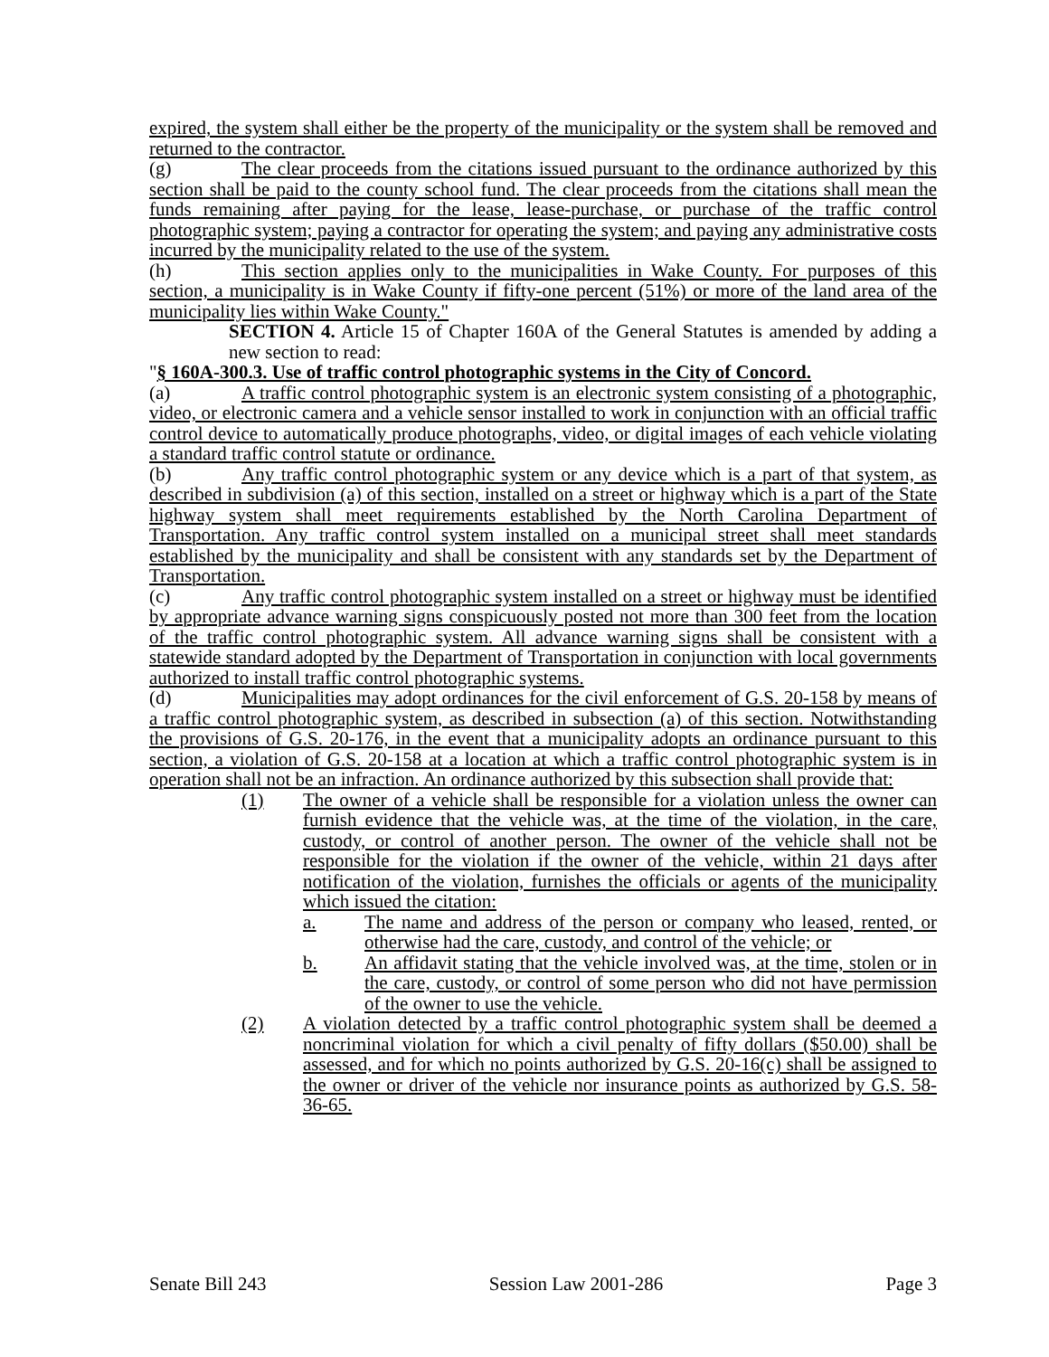expired, the system shall either be the property of the municipality or the system shall be removed and returned to the contractor.
(g) The clear proceeds from the citations issued pursuant to the ordinance authorized by this section shall be paid to the county school fund. The clear proceeds from the citations shall mean the funds remaining after paying for the lease, lease-purchase, or purchase of the traffic control photographic system; paying a contractor for operating the system; and paying any administrative costs incurred by the municipality related to the use of the system.
(h) This section applies only to the municipalities in Wake County. For purposes of this section, a municipality is in Wake County if fifty-one percent (51%) or more of the land area of the municipality lies within Wake County."
SECTION 4. Article 15 of Chapter 160A of the General Statutes is amended by adding a new section to read:
"§ 160A-300.3. Use of traffic control photographic systems in the City of Concord.
(a) A traffic control photographic system is an electronic system consisting of a photographic, video, or electronic camera and a vehicle sensor installed to work in conjunction with an official traffic control device to automatically produce photographs, video, or digital images of each vehicle violating a standard traffic control statute or ordinance.
(b) Any traffic control photographic system or any device which is a part of that system, as described in subdivision (a) of this section, installed on a street or highway which is a part of the State highway system shall meet requirements established by the North Carolina Department of Transportation. Any traffic control system installed on a municipal street shall meet standards established by the municipality and shall be consistent with any standards set by the Department of Transportation.
(c) Any traffic control photographic system installed on a street or highway must be identified by appropriate advance warning signs conspicuously posted not more than 300 feet from the location of the traffic control photographic system. All advance warning signs shall be consistent with a statewide standard adopted by the Department of Transportation in conjunction with local governments authorized to install traffic control photographic systems.
(d) Municipalities may adopt ordinances for the civil enforcement of G.S. 20-158 by means of a traffic control photographic system, as described in subsection (a) of this section. Notwithstanding the provisions of G.S. 20-176, in the event that a municipality adopts an ordinance pursuant to this section, a violation of G.S. 20-158 at a location at which a traffic control photographic system is in operation shall not be an infraction. An ordinance authorized by this subsection shall provide that:
(1) The owner of a vehicle shall be responsible for a violation unless the owner can furnish evidence that the vehicle was, at the time of the violation, in the care, custody, or control of another person. The owner of the vehicle shall not be responsible for the violation if the owner of the vehicle, within 21 days after notification of the violation, furnishes the officials or agents of the municipality which issued the citation:
a. The name and address of the person or company who leased, rented, or otherwise had the care, custody, and control of the vehicle; or
b. An affidavit stating that the vehicle involved was, at the time, stolen or in the care, custody, or control of some person who did not have permission of the owner to use the vehicle.
(2) A violation detected by a traffic control photographic system shall be deemed a noncriminal violation for which a civil penalty of fifty dollars ($50.00) shall be assessed, and for which no points authorized by G.S. 20-16(c) shall be assigned to the owner or driver of the vehicle nor insurance points as authorized by G.S. 58-36-65.
Senate Bill 243 Session Law 2001-286 Page 3